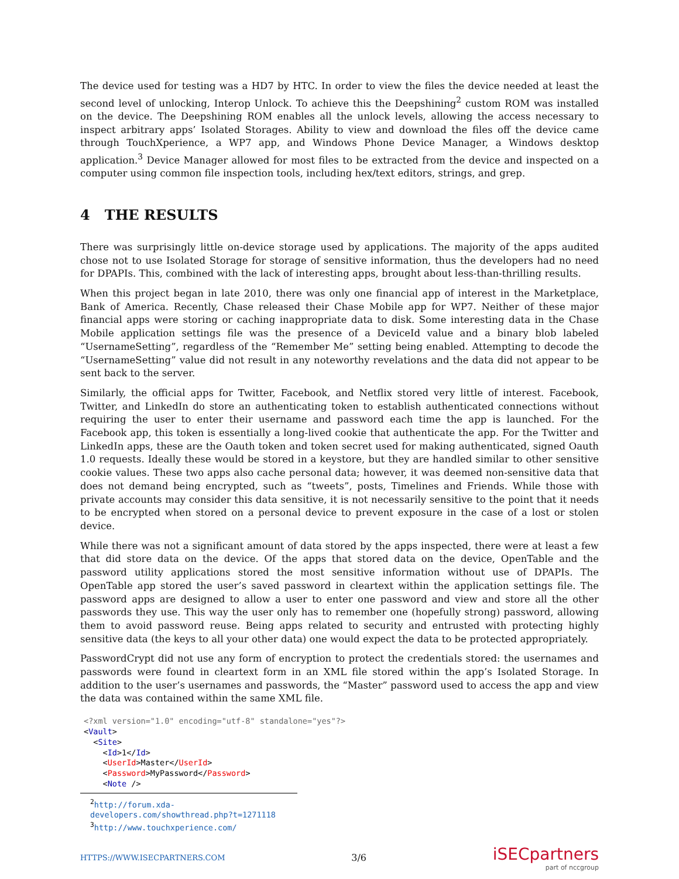The device used for testing was a HD7 by HTC. In order to view the files the device needed at least the second level of unlocking, Interop Unlock. To achieve this the Deepshining<sup>2</sup> custom ROM was installed on the device. The Deepshining ROM enables all the unlock levels, allowing the access necessary to inspect arbitrary apps’ Isolated Storages. Ability to view and download the files off the device came through TouchXperience, a WP7 app, and Windows Phone Device Manager, a Windows desktop application.<sup>3</sup> Device Manager allowed for most files to be extracted from the device and inspected on a computer using common file inspection tools, including hex/text editors, strings, and grep.
4 THE RESULTS
There was surprisingly little on-device storage used by applications. The majority of the apps audited chose not to use Isolated Storage for storage of sensitive information, thus the developers had no need for DPAPIs. This, combined with the lack of interesting apps, brought about less-than-thrilling results.
When this project began in late 2010, there was only one financial app of interest in the Marketplace, Bank of America. Recently, Chase released their Chase Mobile app for WP7. Neither of these major financial apps were storing or caching inappropriate data to disk. Some interesting data in the Chase Mobile application settings file was the presence of a DeviceId value and a binary blob labeled “UsernameSetting”, regardless of the “Remember Me” setting being enabled. Attempting to decode the “UsernameSetting” value did not result in any noteworthy revelations and the data did not appear to be sent back to the server.
Similarly, the official apps for Twitter, Facebook, and Netflix stored very little of interest. Facebook, Twitter, and LinkedIn do store an authenticating token to establish authenticated connections without requiring the user to enter their username and password each time the app is launched. For the Facebook app, this token is essentially a long-lived cookie that authenticate the app. For the Twitter and LinkedIn apps, these are the Oauth token and token secret used for making authenticated, signed Oauth 1.0 requests. Ideally these would be stored in a keystore, but they are handled similar to other sensitive cookie values. These two apps also cache personal data; however, it was deemed non-sensitive data that does not demand being encrypted, such as “tweets”, posts, Timelines and Friends. While those with private accounts may consider this data sensitive, it is not necessarily sensitive to the point that it needs to be encrypted when stored on a personal device to prevent exposure in the case of a lost or stolen device.
While there was not a significant amount of data stored by the apps inspected, there were at least a few that did store data on the device. Of the apps that stored data on the device, OpenTable and the password utility applications stored the most sensitive information without use of DPAPIs. The OpenTable app stored the user’s saved password in cleartext within the application settings file. The password apps are designed to allow a user to enter one password and view and store all the other passwords they use. This way the user only has to remember one (hopefully strong) password, allowing them to avoid password reuse. Being apps related to security and entrusted with protecting highly sensitive data (the keys to all your other data) one would expect the data to be protected appropriately.
PasswordCrypt did not use any form of encryption to protect the credentials stored: the usernames and passwords were found in cleartext form in an XML file stored within the app’s Isolated Storage. In addition to the user’s usernames and passwords, the “Master” password used to access the app and view the data was contained within the same XML file.
<?xml version="1.0" encoding="utf-8" standalone="yes"?>
<Vault>
  <Site>
    <Id>1</Id>
    <UserId>Master</UserId>
    <Password>MyPassword</Password>
    <Note />
<sup>2</sup> http://forum.xda-developers.com/showthread.php?t=1271118
<sup>3</sup> http://www.touchxperience.com/
HTTPS://WWW.ISECPARTNERS.COM 3/6
iSECpartners
part of nccgroup